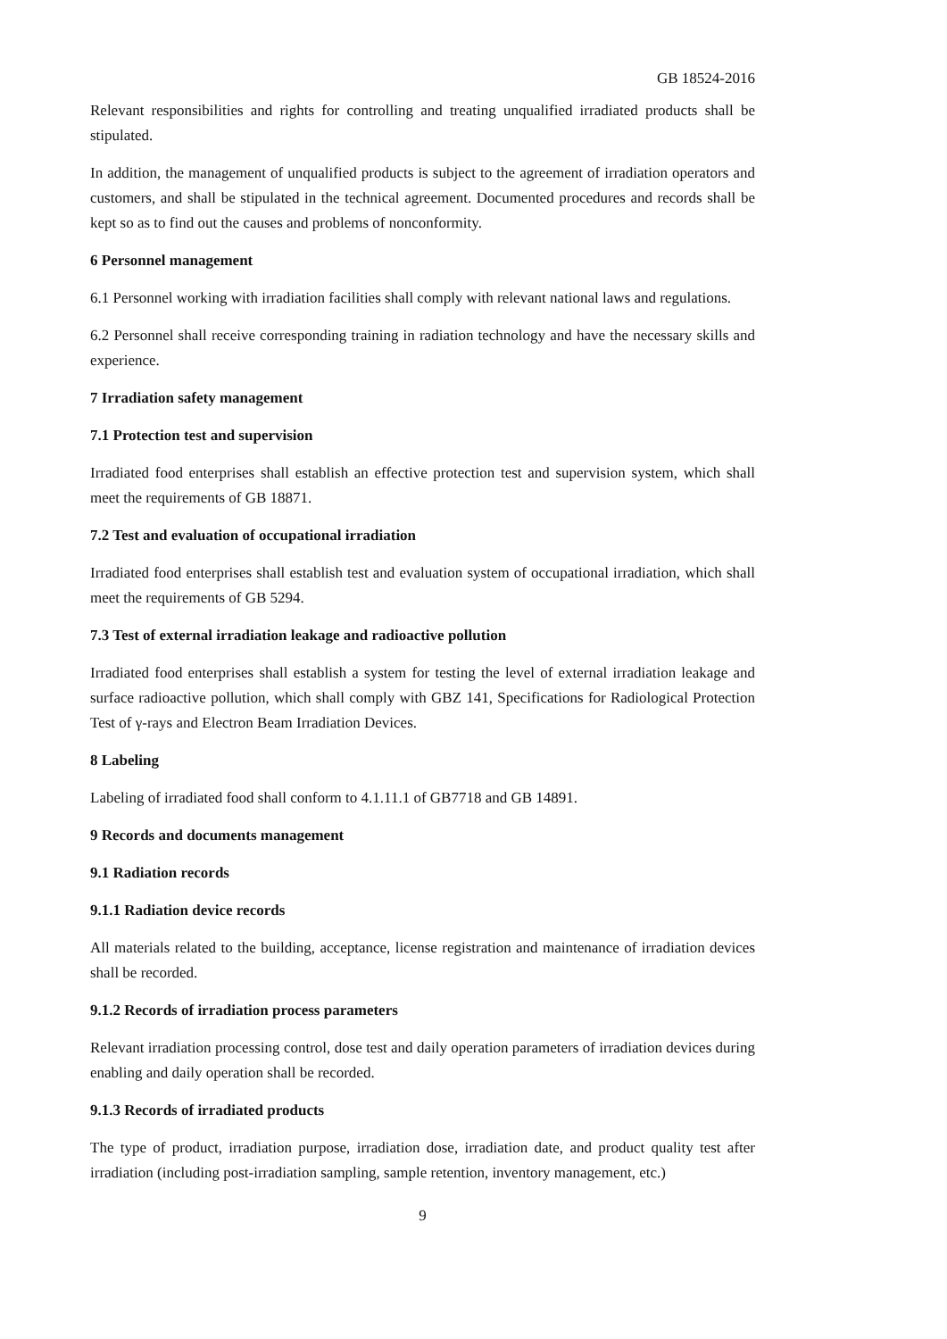GB 18524-2016
Relevant responsibilities and rights for controlling and treating unqualified irradiated products shall be stipulated.
In addition, the management of unqualified products is subject to the agreement of irradiation operators and customers, and shall be stipulated in the technical agreement. Documented procedures and records shall be kept so as to find out the causes and problems of nonconformity.
6 Personnel management
6.1 Personnel working with irradiation facilities shall comply with relevant national laws and regulations.
6.2 Personnel shall receive corresponding training in radiation technology and have the necessary skills and experience.
7 Irradiation safety management
7.1 Protection test and supervision
Irradiated food enterprises shall establish an effective protection test and supervision system, which shall meet the requirements of GB 18871.
7.2 Test and evaluation of occupational irradiation
Irradiated food enterprises shall establish test and evaluation system of occupational irradiation, which shall meet the requirements of GB 5294.
7.3 Test of external irradiation leakage and radioactive pollution
Irradiated food enterprises shall establish a system for testing the level of external irradiation leakage and surface radioactive pollution, which shall comply with GBZ 141, Specifications for Radiological Protection Test of γ-rays and Electron Beam Irradiation Devices.
8 Labeling
Labeling of irradiated food shall conform to 4.1.11.1 of GB7718 and GB 14891.
9 Records and documents management
9.1 Radiation records
9.1.1 Radiation device records
All materials related to the building, acceptance, license registration and maintenance of irradiation devices shall be recorded.
9.1.2 Records of irradiation process parameters
Relevant irradiation processing control, dose test and daily operation parameters of irradiation devices during enabling and daily operation shall be recorded.
9.1.3 Records of irradiated products
The type of product, irradiation purpose, irradiation dose, irradiation date, and product quality test after irradiation (including post-irradiation sampling, sample retention, inventory management, etc.)
9